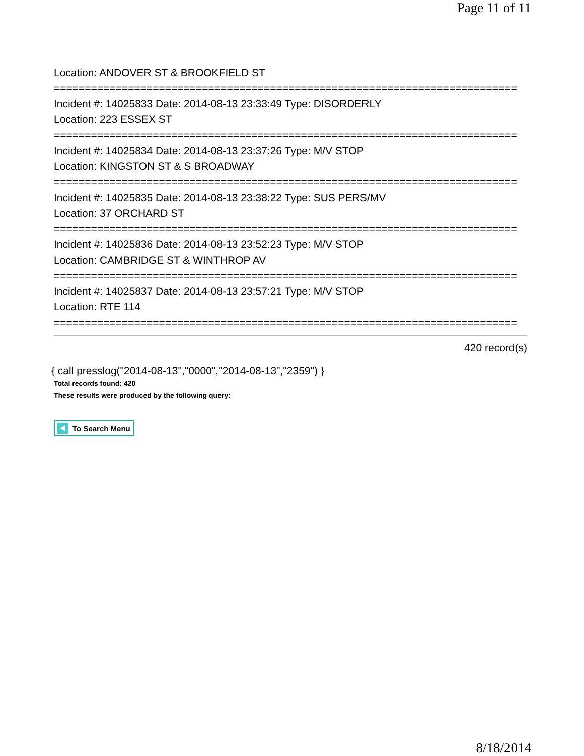Page 11 of 11
Location: ANDOVER ST & BROOKFIELD ST
===========================================================================
Incident #: 14025833 Date: 2014-08-13 23:33:49 Type: DISORDERLY
Location: 223 ESSEX ST
===========================================================================
Incident #: 14025834 Date: 2014-08-13 23:37:26 Type: M/V STOP
Location: KINGSTON ST & S BROADWAY
===========================================================================
Incident #: 14025835 Date: 2014-08-13 23:38:22 Type: SUS PERS/MV
Location: 37 ORCHARD ST
===========================================================================
Incident #: 14025836 Date: 2014-08-13 23:52:23 Type: M/V STOP
Location: CAMBRIDGE ST & WINTHROP AV
===========================================================================
Incident #: 14025837 Date: 2014-08-13 23:57:21 Type: M/V STOP
Location: RTE 114
===========================================================================
420 record(s)
{ call presslog("2014-08-13","0000","2014-08-13","2359") }
Total records found: 420
These results were produced by the following query:
To Search Menu
8/18/2014